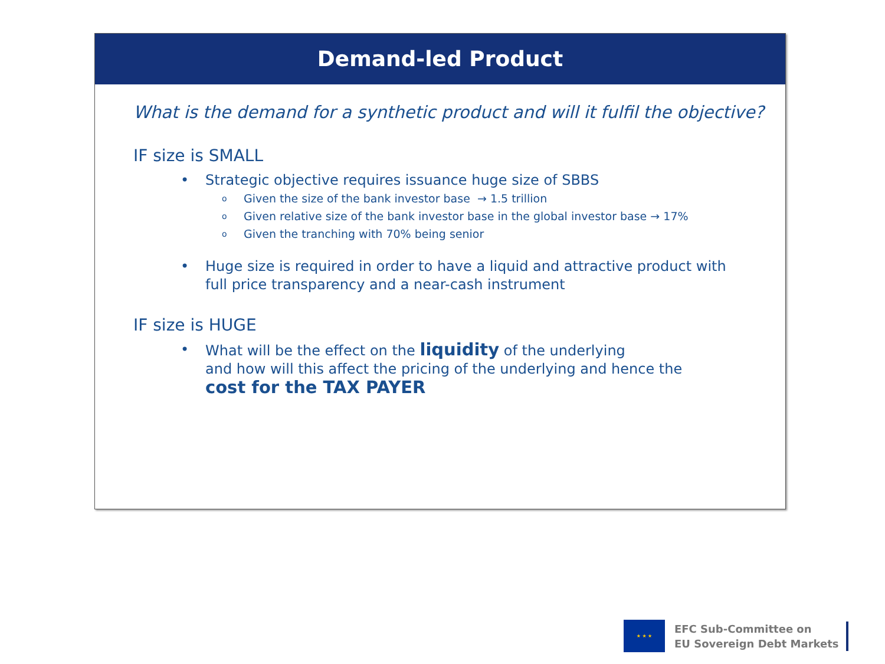Demand-led Product
What is the demand for a synthetic product and will it fulfil the objective?
IF size is SMALL
• Strategic objective requires issuance huge size of SBBS
o Given the size of the bank investor base → 1.5 trillion
o Given relative size of the bank investor base in the global investor base → 17%
o Given the tranching with 70% being senior
• Huge size is required in order to have a liquid and attractive product with
full price transparency and a near-cash instrument
IF size is HUGE
• What will be the effect on the liquidity of the underlying
and how will this affect the pricing of the underlying and hence the
cost for the TAX PAYER
★ ★ ★
EFC Sub-Committee on
EU Sovereign Debt Markets